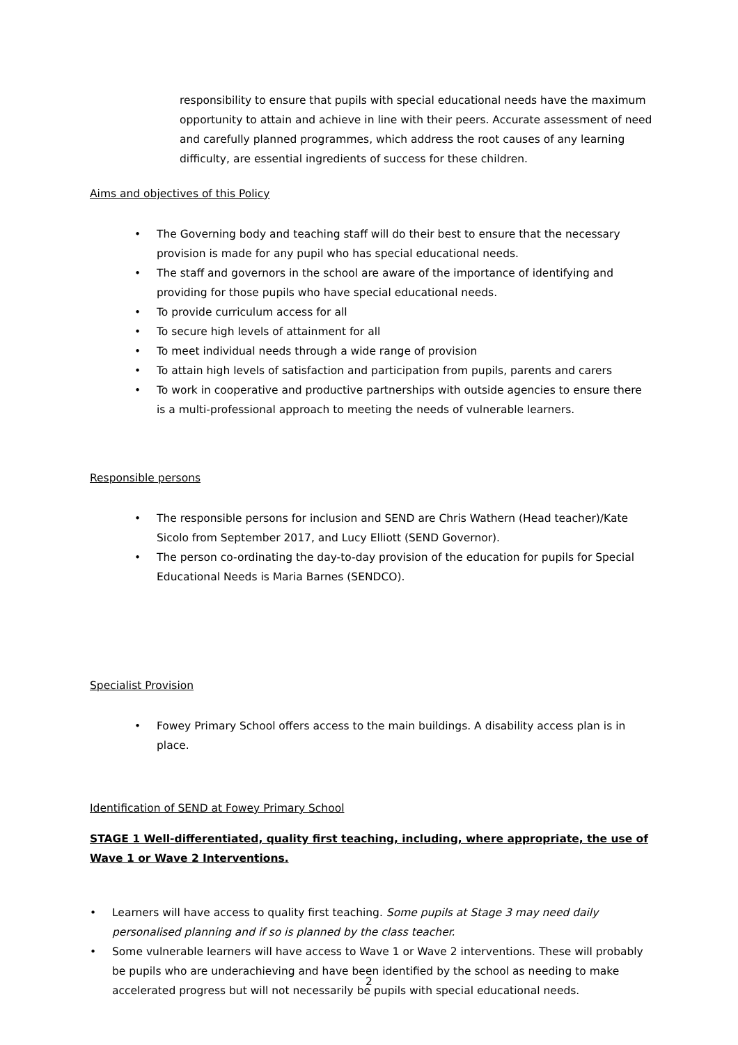responsibility to ensure that pupils with special educational needs have the maximum opportunity to attain and achieve in line with their peers. Accurate assessment of need and carefully planned programmes, which address the root causes of any learning difficulty, are essential ingredients of success for these children.
Aims and objectives of this Policy
• The Governing body and teaching staff will do their best to ensure that the necessary provision is made for any pupil who has special educational needs.
• The staff and governors in the school are aware of the importance of identifying and providing for those pupils who have special educational needs.
• To provide curriculum access for all
• To secure high levels of attainment for all
• To meet individual needs through a wide range of provision
• To attain high levels of satisfaction and participation from pupils, parents and carers
• To work in cooperative and productive partnerships with outside agencies to ensure there is a multi-professional approach to meeting the needs of vulnerable learners.
Responsible persons
• The responsible persons for inclusion and SEND are Chris Wathern (Head teacher)/Kate Sicolo from September 2017, and Lucy Elliott (SEND Governor).
• The person co-ordinating the day-to-day provision of the education for pupils for Special Educational Needs is Maria Barnes (SENDCO).
Specialist Provision
• Fowey Primary School offers access to the main buildings. A disability access plan is in place.
Identification of SEND at Fowey Primary School
STAGE 1 Well-differentiated, quality first teaching, including, where appropriate, the use of Wave 1 or Wave 2 Interventions.
• Learners will have access to quality first teaching. Some pupils at Stage 3 may need daily personalised planning and if so is planned by the class teacher.
• Some vulnerable learners will have access to Wave 1 or Wave 2 interventions. These will probably be pupils who are underachieving and have been identified by the school as needing to make accelerated progress but will not necessarily be pupils with special educational needs.
2